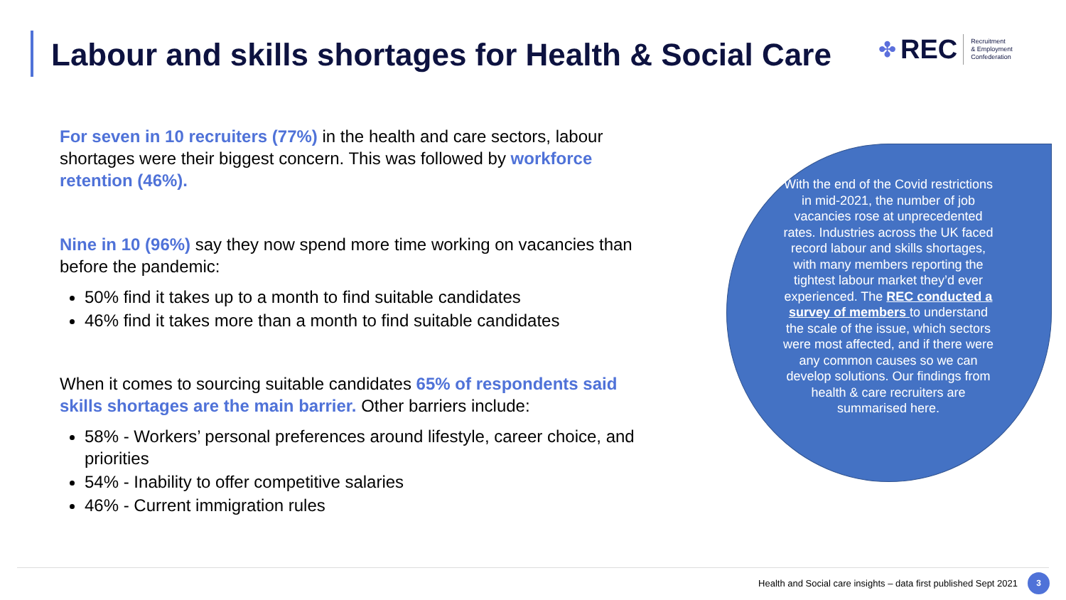Labour and skills shortages for Health & Social Care
✤ REC Recruitment
& Employment
Confederation
For seven in 10 recruiters (77%) in the health and care sectors, labour shortages were their biggest concern. This was followed by workforce retention (46%).
Nine in 10 (96%) say they now spend more time working on vacancies than before the pandemic:
50% find it takes up to a month to find suitable candidates
46% find it takes more than a month to find suitable candidates
When it comes to sourcing suitable candidates 65% of respondents said skills shortages are the main barrier. Other barriers include:
58% - Workers’ personal preferences around lifestyle, career choice, and priorities
54% - Inability to offer competitive salaries
46% - Current immigration rules
With the end of the Covid restrictions in mid-2021, the number of job vacancies rose at unprecedented rates. Industries across the UK faced record labour and skills shortages, with many members reporting the tightest labour market they’d ever experienced. The REC conducted a survey of members to understand the scale of the issue, which sectors were most affected, and if there were any common causes so we can develop solutions. Our findings from health & care recruiters are summarised here.
Health and Social care insights – data first published Sept 2021
3